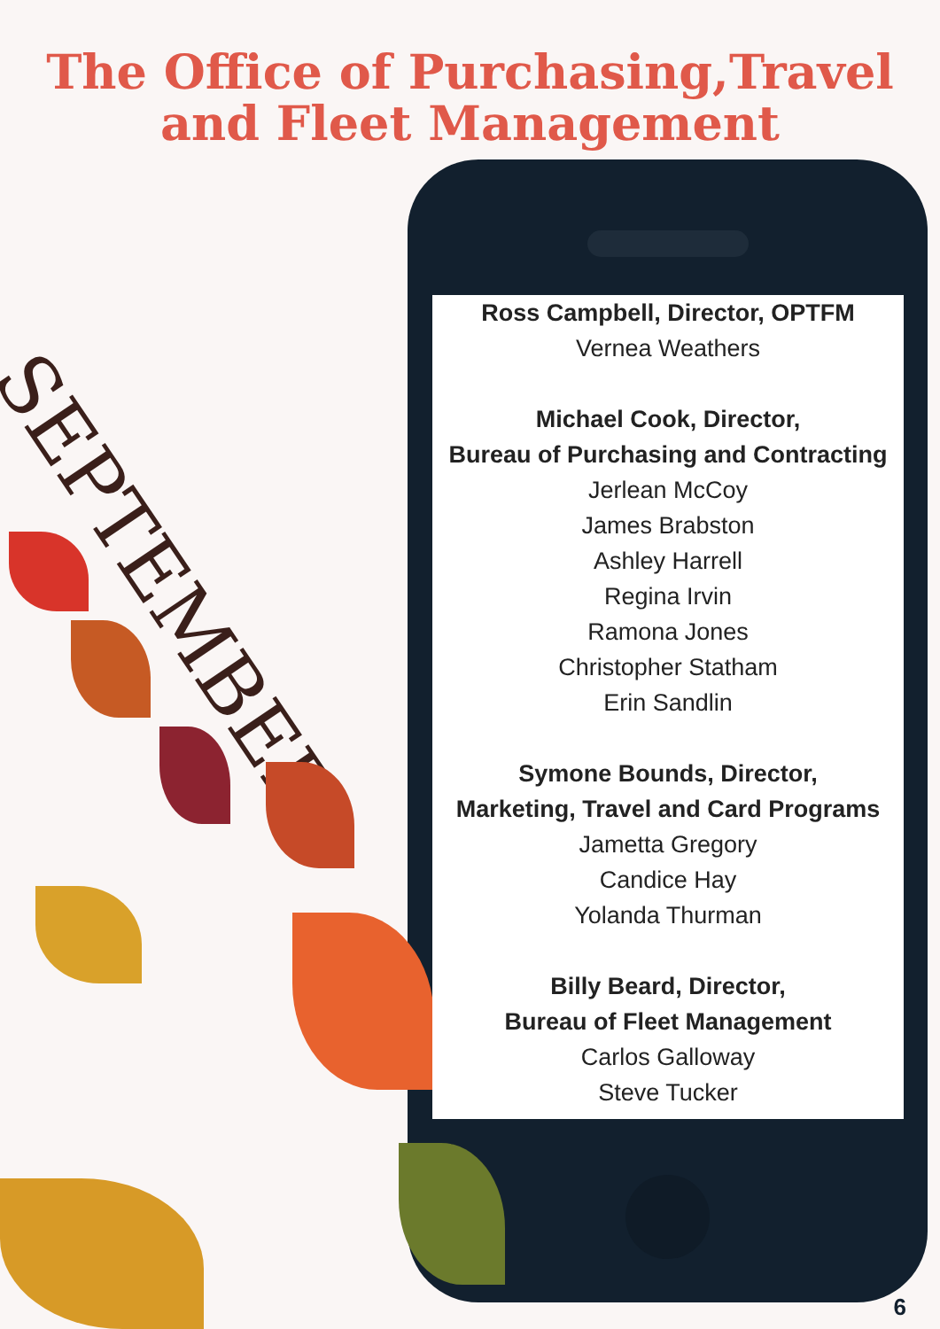The Office of Purchasing,Travel
and Fleet Management
SEPTEMBER
Ross Campbell, Director, OPTFM
Vernea Weathers
Michael Cook, Director,
Bureau of Purchasing and Contracting
Jerlean McCoy
James Brabston
Ashley Harrell
Regina Irvin
Ramona Jones
Christopher Statham
Erin Sandlin
Symone Bounds, Director,
Marketing, Travel and Card Programs
Jametta Gregory
Candice Hay
Yolanda Thurman
Billy Beard, Director,
Bureau of Fleet Management
Carlos Galloway
Steve Tucker
6